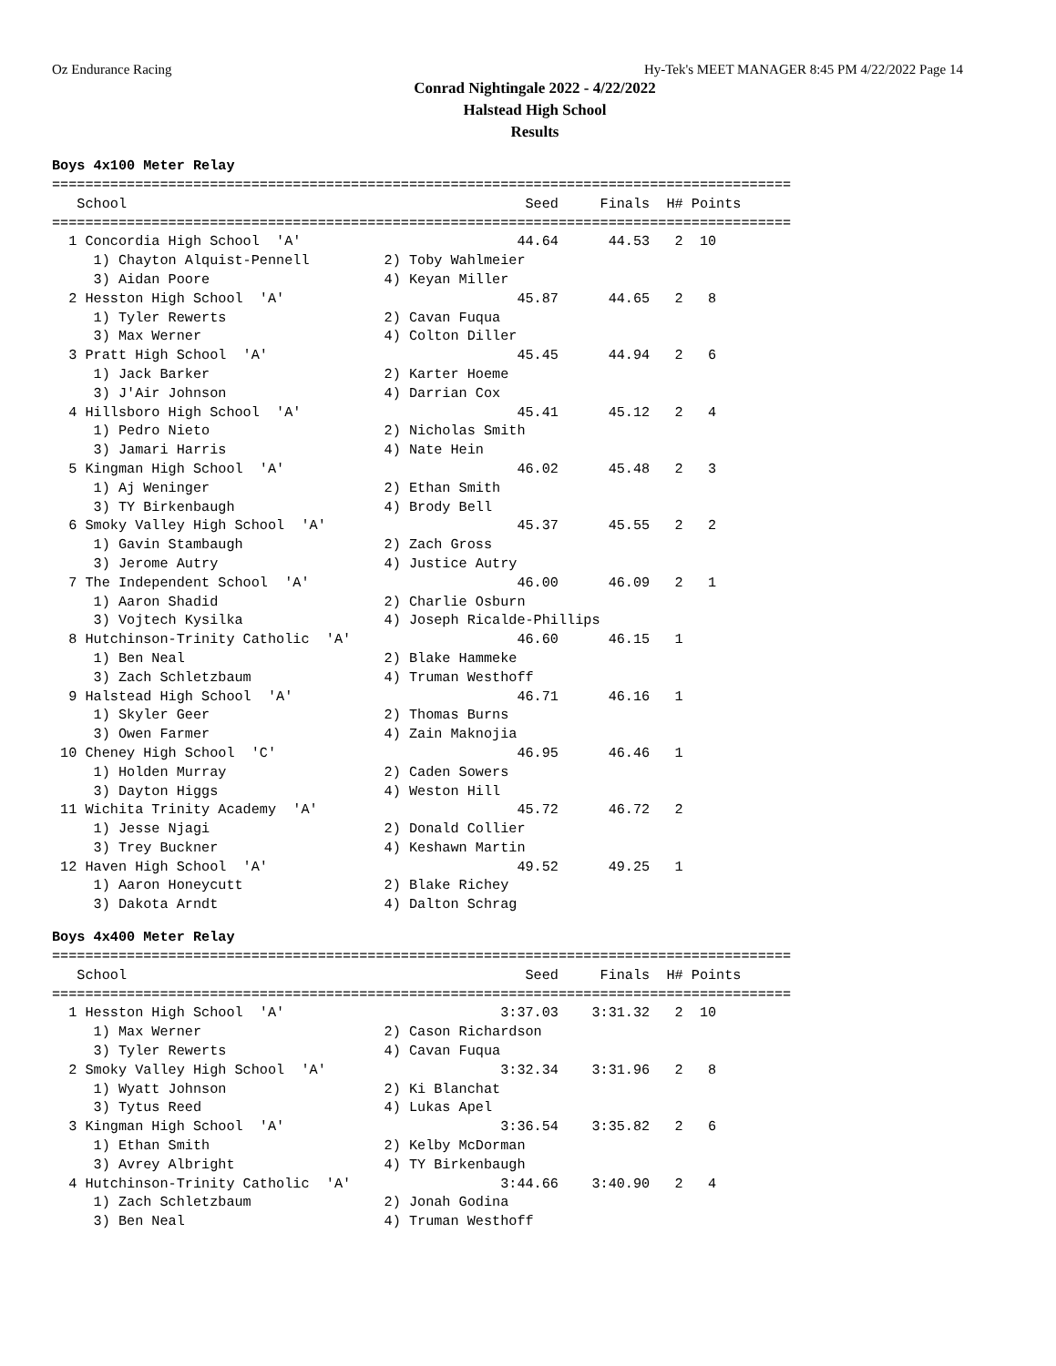Oz Endurance Racing Hy-Tek's MEET MANAGER 8:45 PM 4/22/2022 Page 14
Conrad Nightingale 2022 - 4/22/2022
Halstead High School
Results
Boys 4x100 Meter Relay
=========================================================================================
   School                                                Seed     Finals  H# Points
=========================================================================================
  1 Concordia High School  'A'                          44.64      44.53   2  10
     1) Chayton Alquist-Pennell         2) Toby Wahlmeier
     3) Aidan Poore                     4) Keyan Miller
  2 Hesston High School  'A'                            45.87      44.65   2   8
     1) Tyler Rewerts                   2) Cavan Fuqua
     3) Max Werner                      4) Colton Diller
  3 Pratt High School  'A'                              45.45      44.94   2   6
     1) Jack Barker                     2) Karter Hoeme
     3) J'Air Johnson                   4) Darrian Cox
  4 Hillsboro High School  'A'                          45.41      45.12   2   4
     1) Pedro Nieto                     2) Nicholas Smith
     3) Jamari Harris                   4) Nate Hein
  5 Kingman High School  'A'                            46.02      45.48   2   3
     1) Aj Weninger                     2) Ethan Smith
     3) TY Birkenbaugh                  4) Brody Bell
  6 Smoky Valley High School  'A'                       45.37      45.55   2   2
     1) Gavin Stambaugh                 2) Zach Gross
     3) Jerome Autry                    4) Justice Autry
  7 The Independent School  'A'                         46.00      46.09   2   1
     1) Aaron Shadid                    2) Charlie Osburn
     3) Vojtech Kysilka                 4) Joseph Ricalde-Phillips
  8 Hutchinson-Trinity Catholic  'A'                    46.60      46.15   1
     1) Ben Neal                        2) Blake Hammeke
     3) Zach Schletzbaum                4) Truman Westhoff
  9 Halstead High School  'A'                           46.71      46.16   1
     1) Skyler Geer                     2) Thomas Burns
     3) Owen Farmer                     4) Zain Maknojia
 10 Cheney High School  'C'                             46.95      46.46   1
     1) Holden Murray                   2) Caden Sowers
     3) Dayton Higgs                    4) Weston Hill
 11 Wichita Trinity Academy  'A'                        45.72      46.72   2
     1) Jesse Njagi                     2) Donald Collier
     3) Trey Buckner                    4) Keshawn Martin
 12 Haven High School  'A'                              49.52      49.25   1
     1) Aaron Honeycutt                 2) Blake Richey
     3) Dakota Arndt                    4) Dalton Schrag
Boys 4x400 Meter Relay
=========================================================================================
   School                                                Seed     Finals  H# Points
=========================================================================================
  1 Hesston High School  'A'                          3:37.03    3:31.32   2  10
     1) Max Werner                      2) Cason Richardson
     3) Tyler Rewerts                   4) Cavan Fuqua
  2 Smoky Valley High School  'A'                     3:32.34    3:31.96   2   8
     1) Wyatt Johnson                   2) Ki Blanchat
     3) Tytus Reed                      4) Lukas Apel
  3 Kingman High School  'A'                          3:36.54    3:35.82   2   6
     1) Ethan Smith                     2) Kelby McDorman
     3) Avrey Albright                  4) TY Birkenbaugh
  4 Hutchinson-Trinity Catholic  'A'                  3:44.66    3:40.90   2   4
     1) Zach Schletzbaum                2) Jonah Godina
     3) Ben Neal                        4) Truman Westhoff